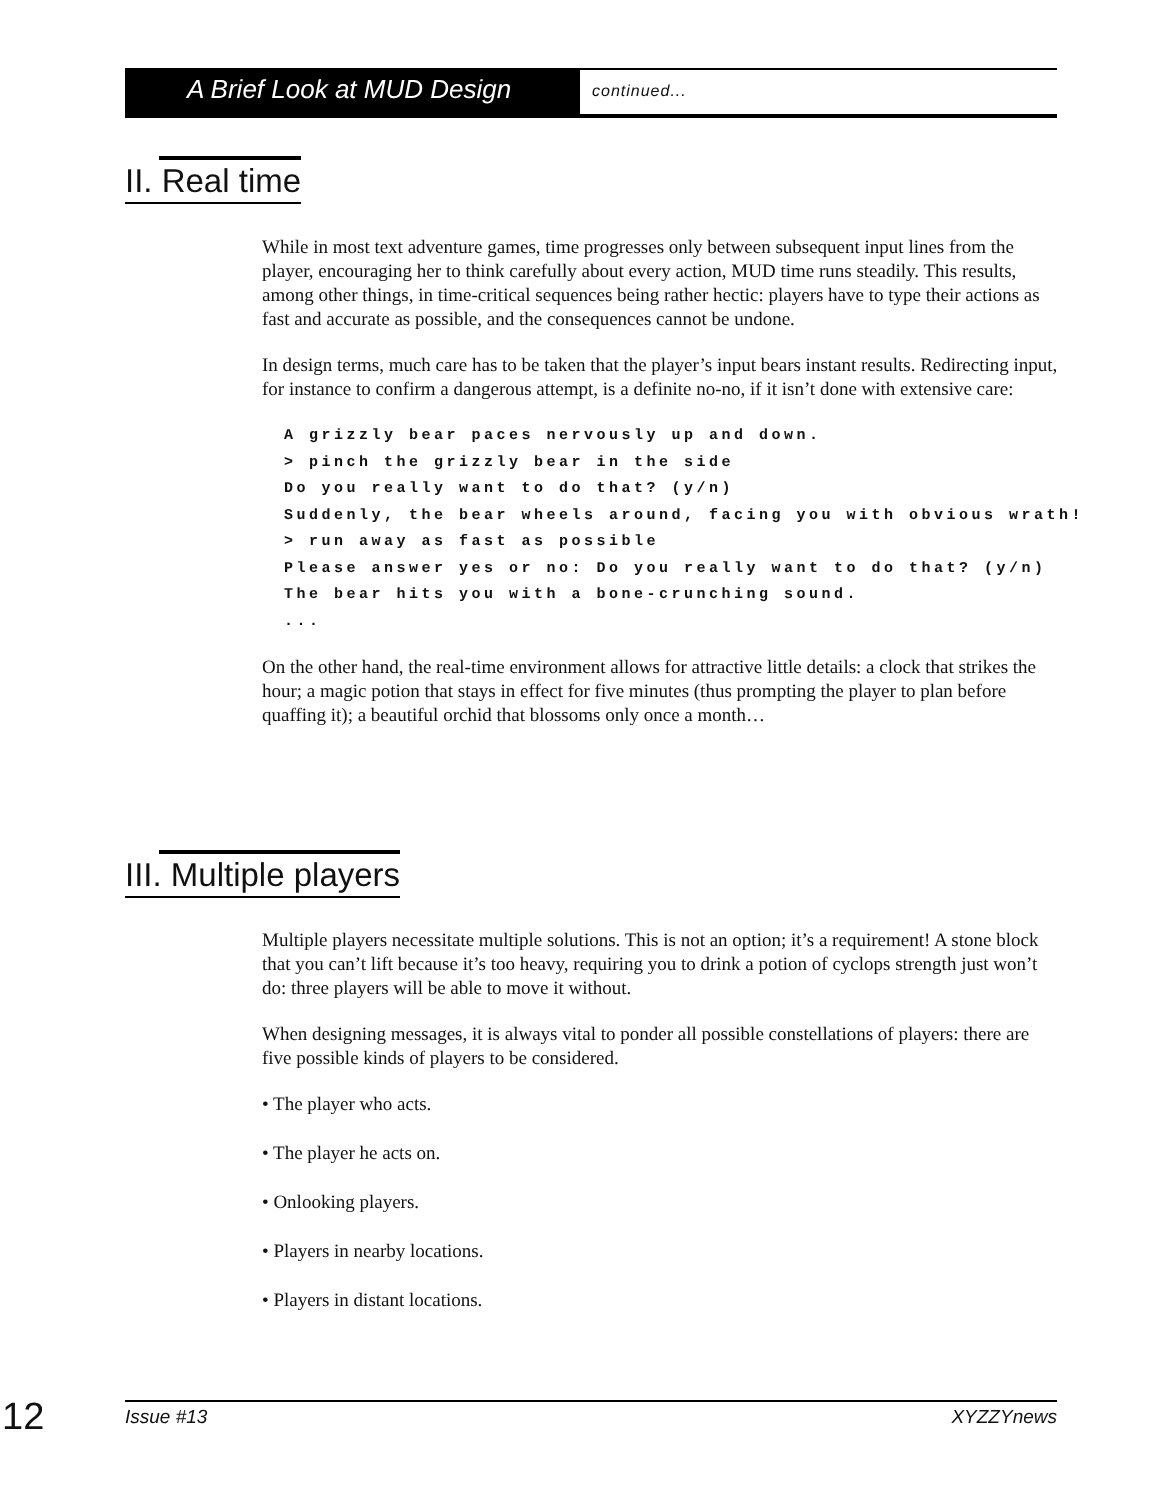A Brief Look at MUD Design
continued...
II. Real time
While in most text adventure games, time progresses only between subsequent input lines from the player, encouraging her to think carefully about every action, MUD time runs steadily. This results, among other things, in time-critical sequences being rather hectic: players have to type their actions as fast and accurate as possible, and the consequences cannot be undone.
In design terms, much care has to be taken that the player’s input bears instant results. Redirecting input, for instance to confirm a dangerous attempt, is a definite no-no, if it isn’t done with extensive care:
A grizzly bear paces nervously up and down.
> pinch the grizzly bear in the side
Do you really want to do that? (y/n)
Suddenly, the bear wheels around, facing you with obvious wrath!
> run away as fast as possible
Please answer yes or no: Do you really want to do that? (y/n)
The bear hits you with a bone-crunching sound.
...
On the other hand, the real-time environment allows for attractive little details: a clock that strikes the hour; a magic potion that stays in effect for five minutes (thus prompting the player to plan before quaffing it); a beautiful orchid that blossoms only once a month…
III. Multiple players
Multiple players necessitate multiple solutions. This is not an option; it’s a requirement! A stone block that you can’t lift because it’s too heavy, requiring you to drink a potion of cyclops strength just won’t do: three players will be able to move it without.
When designing messages, it is always vital to ponder all possible constellations of players: there are five possible kinds of players to be considered.
• The player who acts.
• The player he acts on.
• Onlooking players.
• Players in nearby locations.
• Players in distant locations.
12 Issue #13 XYZZYnews